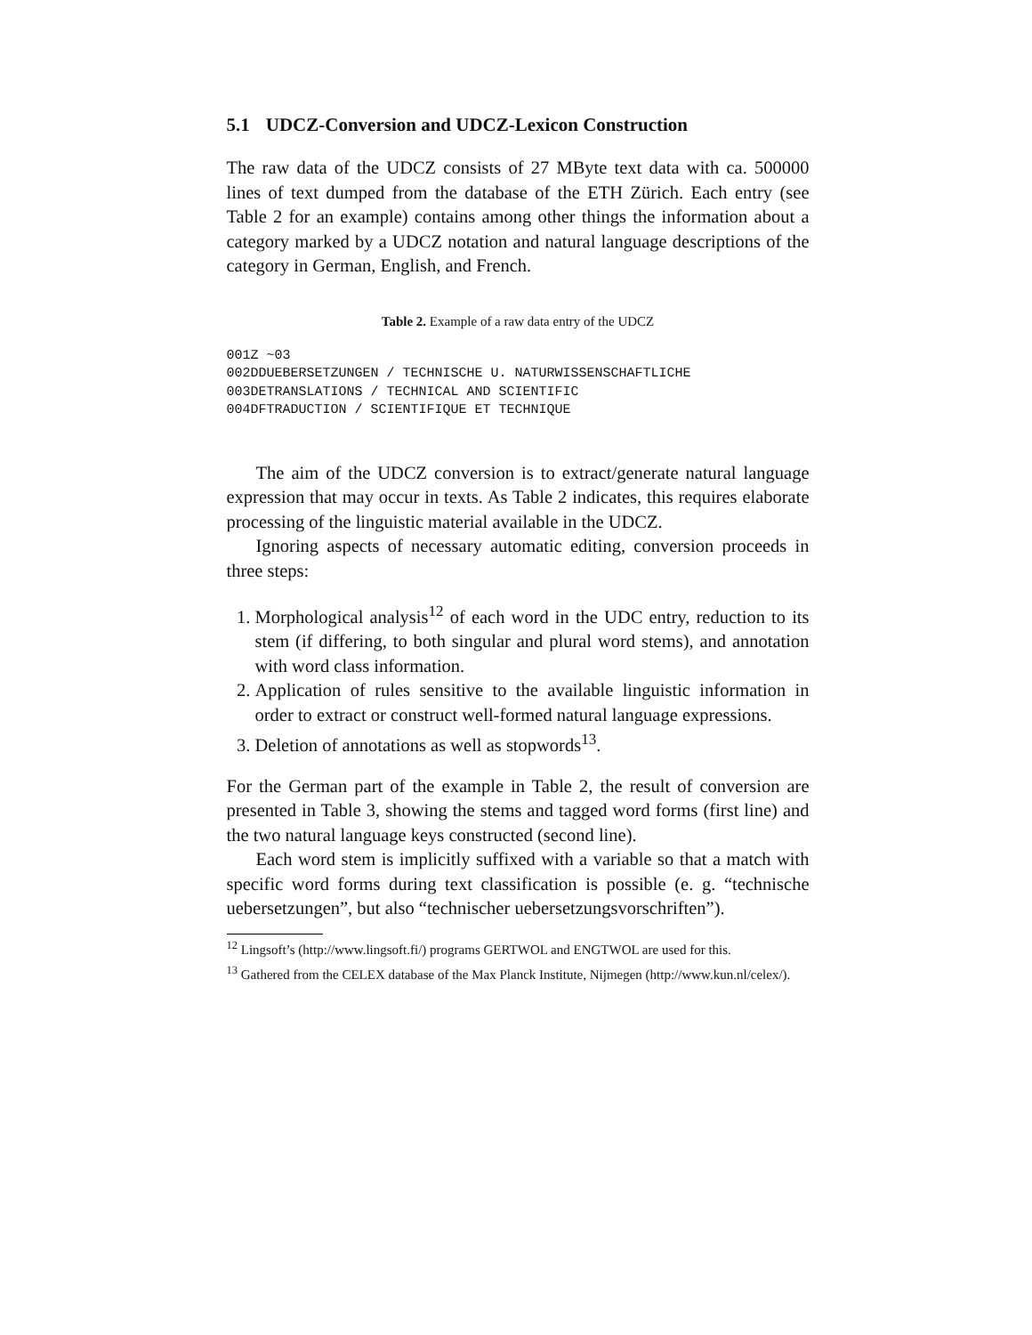5.1 UDCZ-Conversion and UDCZ-Lexicon Construction
The raw data of the UDCZ consists of 27 MByte text data with ca. 500000 lines of text dumped from the database of the ETH Zürich. Each entry (see Table 2 for an example) contains among other things the information about a category marked by a UDCZ notation and natural language descriptions of the category in German, English, and French.
Table 2. Example of a raw data entry of the UDCZ
001Z ~03
002DDUEBERSETZUNGEN / TECHNISCHE U. NATURWISSENSCHAFTLICHE
003DETRANSLATIONS / TECHNICAL AND SCIENTIFIC
004DFTRADUCTION / SCIENTIFIQUE ET TECHNIQUE
The aim of the UDCZ conversion is to extract/generate natural language expression that may occur in texts. As Table 2 indicates, this requires elaborate processing of the linguistic material available in the UDCZ.
Ignoring aspects of necessary automatic editing, conversion proceeds in three steps:
1. Morphological analysis<sup>12</sup> of each word in the UDC entry, reduction to its stem (if differing, to both singular and plural word stems), and annotation with word class information.
2. Application of rules sensitive to the available linguistic information in order to extract or construct well-formed natural language expressions.
3. Deletion of annotations as well as stopwords<sup>13</sup>.
For the German part of the example in Table 2, the result of conversion are presented in Table 3, showing the stems and tagged word forms (first line) and the two natural language keys constructed (second line).
Each word stem is implicitly suffixed with a variable so that a match with specific word forms during text classification is possible (e. g. “technische uebersetzungen”, but also “technischer uebersetzungsvorschriften”).
<sup>12</sup> Lingsoft’s (http://www.lingsoft.fi/) programs GERTWOL and ENGTWOL are used for this.
<sup>13</sup> Gathered from the CELEX database of the Max Planck Institute, Nijmegen (http://www.kun.nl/celex/).